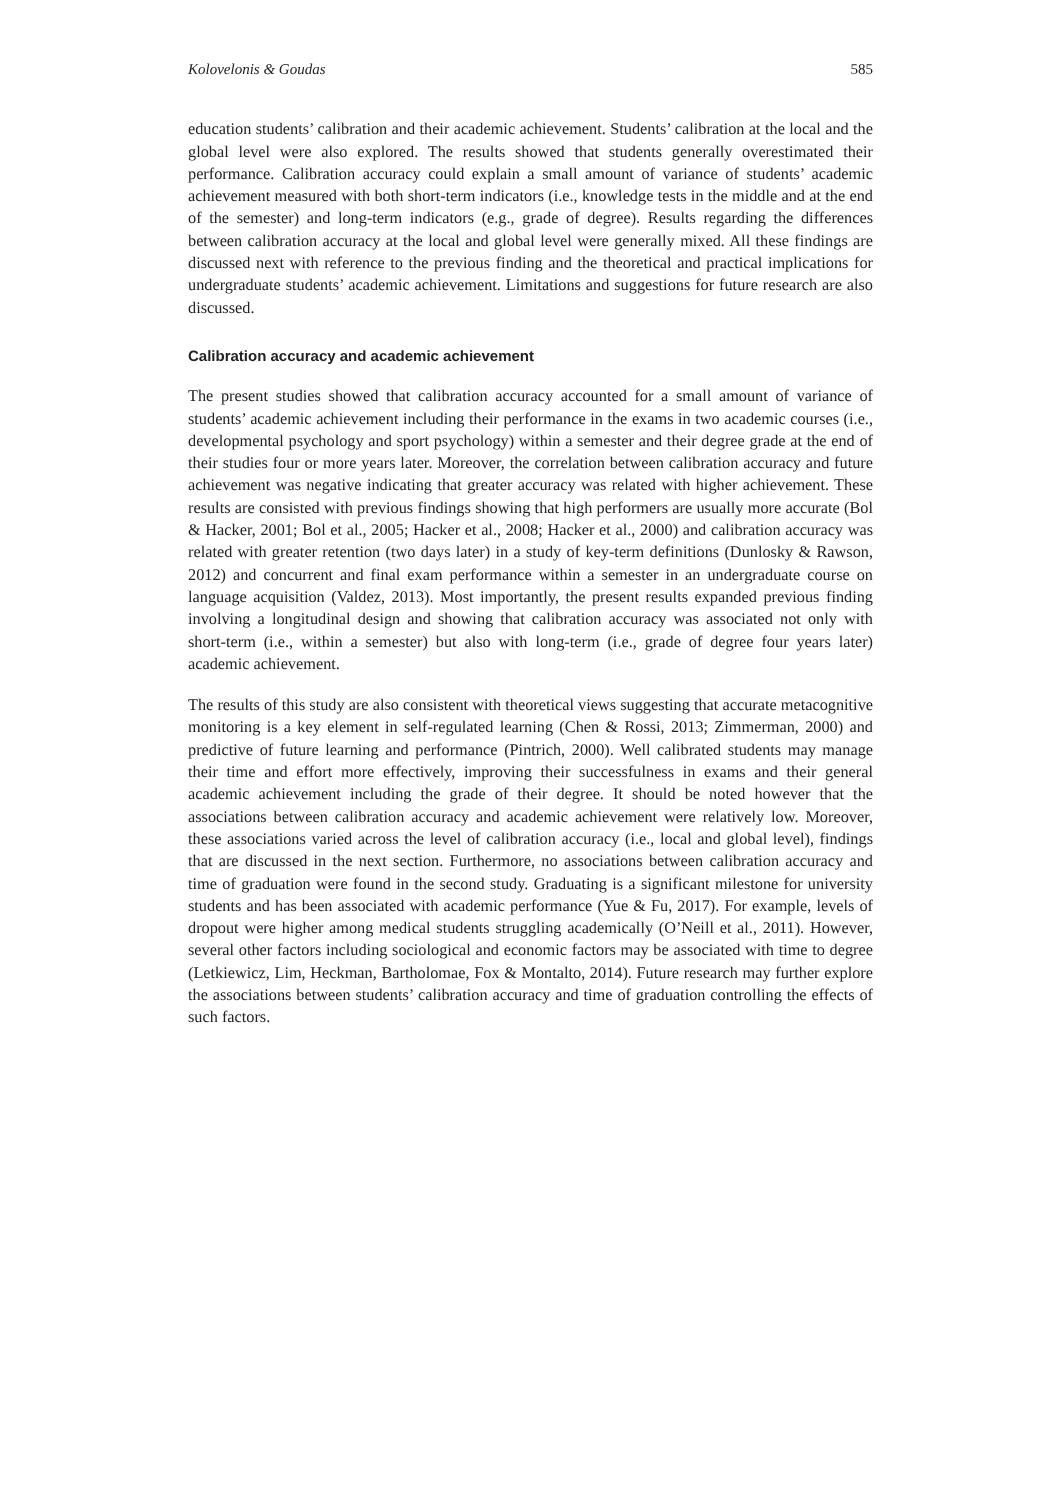Kolovelonis & Goudas 585
education students’ calibration and their academic achievement. Students’ calibration at the local and the global level were also explored. The results showed that students generally overestimated their performance. Calibration accuracy could explain a small amount of variance of students’ academic achievement measured with both short-term indicators (i.e., knowledge tests in the middle and at the end of the semester) and long-term indicators (e.g., grade of degree). Results regarding the differences between calibration accuracy at the local and global level were generally mixed. All these findings are discussed next with reference to the previous finding and the theoretical and practical implications for undergraduate students’ academic achievement. Limitations and suggestions for future research are also discussed.
Calibration accuracy and academic achievement
The present studies showed that calibration accuracy accounted for a small amount of variance of students’ academic achievement including their performance in the exams in two academic courses (i.e., developmental psychology and sport psychology) within a semester and their degree grade at the end of their studies four or more years later. Moreover, the correlation between calibration accuracy and future achievement was negative indicating that greater accuracy was related with higher achievement. These results are consisted with previous findings showing that high performers are usually more accurate (Bol & Hacker, 2001; Bol et al., 2005; Hacker et al., 2008; Hacker et al., 2000) and calibration accuracy was related with greater retention (two days later) in a study of key-term definitions (Dunlosky & Rawson, 2012) and concurrent and final exam performance within a semester in an undergraduate course on language acquisition (Valdez, 2013). Most importantly, the present results expanded previous finding involving a longitudinal design and showing that calibration accuracy was associated not only with short-term (i.e., within a semester) but also with long-term (i.e., grade of degree four years later) academic achievement.
The results of this study are also consistent with theoretical views suggesting that accurate metacognitive monitoring is a key element in self-regulated learning (Chen & Rossi, 2013; Zimmerman, 2000) and predictive of future learning and performance (Pintrich, 2000). Well calibrated students may manage their time and effort more effectively, improving their successfulness in exams and their general academic achievement including the grade of their degree. It should be noted however that the associations between calibration accuracy and academic achievement were relatively low. Moreover, these associations varied across the level of calibration accuracy (i.e., local and global level), findings that are discussed in the next section. Furthermore, no associations between calibration accuracy and time of graduation were found in the second study. Graduating is a significant milestone for university students and has been associated with academic performance (Yue & Fu, 2017). For example, levels of dropout were higher among medical students struggling academically (O’Neill et al., 2011). However, several other factors including sociological and economic factors may be associated with time to degree (Letkiewicz, Lim, Heckman, Bartholomae, Fox & Montalto, 2014). Future research may further explore the associations between students’ calibration accuracy and time of graduation controlling the effects of such factors.